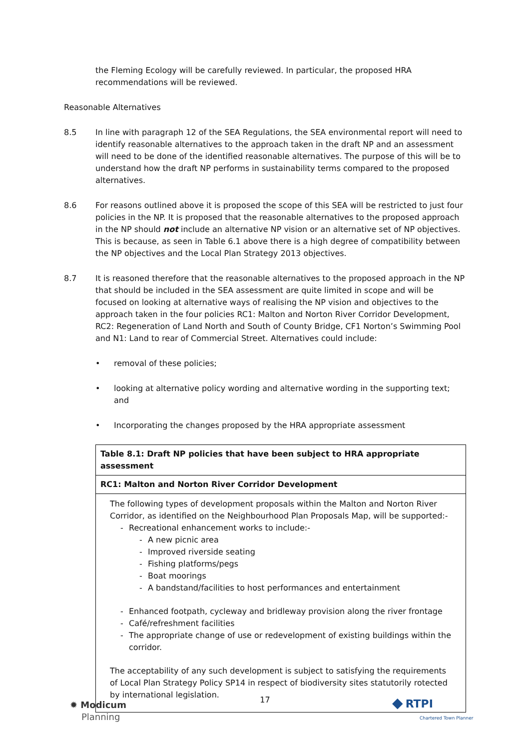the Fleming Ecology will be carefully reviewed. In particular, the proposed HRA recommendations will be reviewed.
Reasonable Alternatives
8.5 In line with paragraph 12 of the SEA Regulations, the SEA environmental report will need to identify reasonable alternatives to the approach taken in the draft NP and an assessment will need to be done of the identified reasonable alternatives. The purpose of this will be to understand how the draft NP performs in sustainability terms compared to the proposed alternatives.
8.6 For reasons outlined above it is proposed the scope of this SEA will be restricted to just four policies in the NP. It is proposed that the reasonable alternatives to the proposed approach in the NP should not include an alternative NP vision or an alternative set of NP objectives. This is because, as seen in Table 6.1 above there is a high degree of compatibility between the NP objectives and the Local Plan Strategy 2013 objectives.
8.7 It is reasoned therefore that the reasonable alternatives to the proposed approach in the NP that should be included in the SEA assessment are quite limited in scope and will be focused on looking at alternative ways of realising the NP vision and objectives to the approach taken in the four policies RC1: Malton and Norton River Corridor Development, RC2: Regeneration of Land North and South of County Bridge, CF1 Norton’s Swimming Pool and N1: Land to rear of Commercial Street. Alternatives could include:
• removal of these policies;
• looking at alternative policy wording and alternative wording in the supporting text; and
• Incorporating the changes proposed by the HRA appropriate assessment
| Table 8.1: Draft NP policies that have been subject to HRA appropriate assessment |
| --- |
| RC1: Malton and Norton River Corridor Development |
| The following types of development proposals within the Malton and Norton River Corridor, as identified on the Neighbourhood Plan Proposals Map, will be supported:- - Recreational enhancement works to include:- - A new picnic area - Improved riverside seating - Fishing platforms/pegs - Boat moorings - A bandstand/facilities to host performances and entertainment - Enhanced footpath, cycleway and bridleway provision along the river frontage - Café/refreshment facilities - The appropriate change of use or redevelopment of existing buildings within the corridor. The acceptability of any such development is subject to satisfying the requirements of Local Plan Strategy Policy SP14 in respect of biodiversity sites statutorily rotected by international legislation. |
✹ Modicum
Planning
17
◆ RTPI
Chartered Town Planner